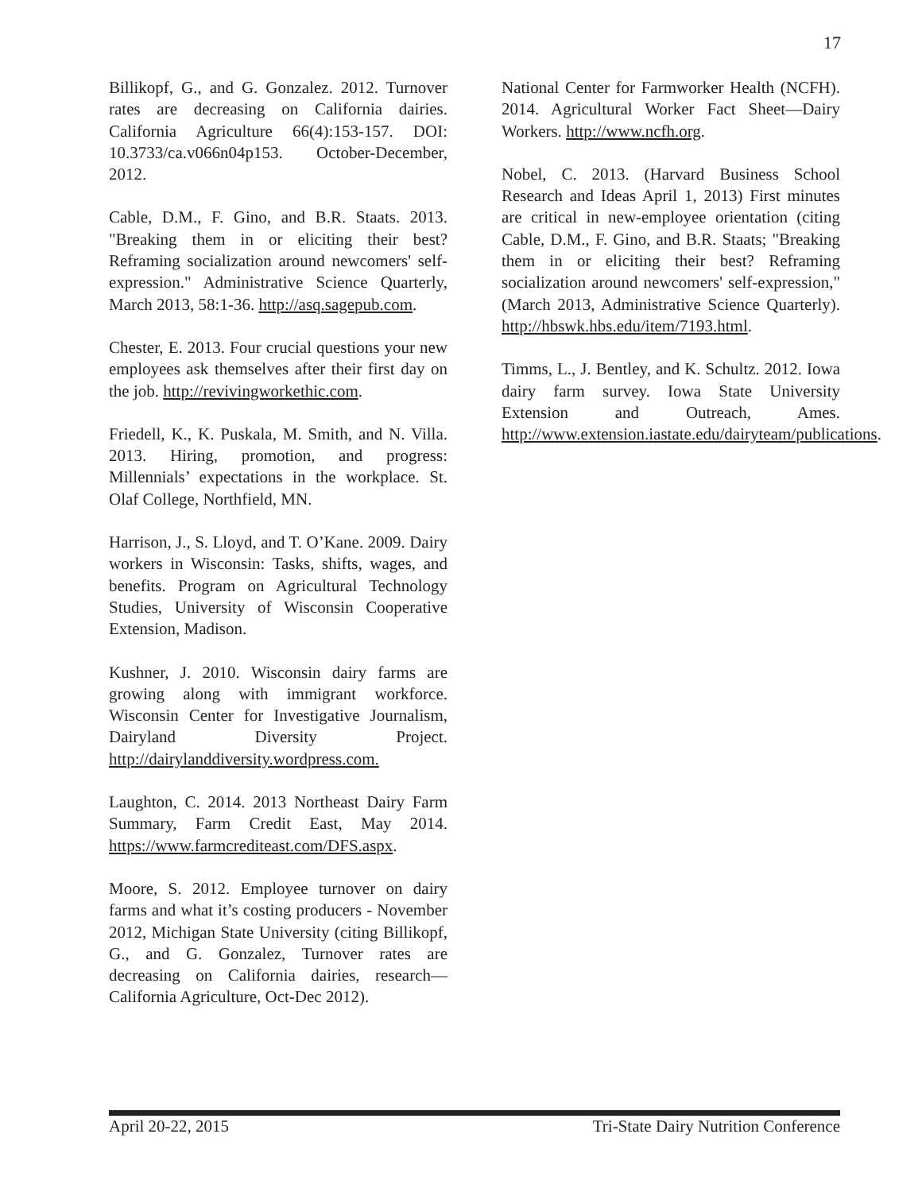17
Billikopf, G., and G. Gonzalez. 2012. Turnover rates are decreasing on California dairies. California Agriculture 66(4):153-157. DOI: 10.3733/ca.v066n04p153. October-December, 2012.
Cable, D.M., F. Gino, and B.R. Staats. 2013. "Breaking them in or eliciting their best? Reframing socialization around newcomers' self-expression." Administrative Science Quarterly, March 2013, 58:1-36. http://asq.sagepub.com.
Chester, E. 2013. Four crucial questions your new employees ask themselves after their first day on the job. http://revivingworkethic.com.
Friedell, K., K. Puskala, M. Smith, and N. Villa. 2013. Hiring, promotion, and progress: Millennials’ expectations in the workplace. St. Olaf College, Northfield, MN.
Harrison, J., S. Lloyd, and T. O’Kane. 2009. Dairy workers in Wisconsin: Tasks, shifts, wages, and benefits. Program on Agricultural Technology Studies, University of Wisconsin Cooperative Extension, Madison.
Kushner, J. 2010. Wisconsin dairy farms are growing along with immigrant workforce. Wisconsin Center for Investigative Journalism, Dairyland Diversity Project. http://dairylanddiversity.wordpress.com.
Laughton, C. 2014. 2013 Northeast Dairy Farm Summary, Farm Credit East, May 2014. https://www.farmcrediteast.com/DFS.aspx.
Moore, S. 2012. Employee turnover on dairy farms and what it’s costing producers - November 2012, Michigan State University (citing Billikopf, G., and G. Gonzalez, Turnover rates are decreasing on California dairies, research—California Agriculture, Oct-Dec 2012).
National Center for Farmworker Health (NCFH). 2014. Agricultural Worker Fact Sheet—Dairy Workers. http://www.ncfh.org.
Nobel, C. 2013. (Harvard Business School Research and Ideas April 1, 2013) First minutes are critical in new-employee orientation (citing Cable, D.M., F. Gino, and B.R. Staats; "Breaking them in or eliciting their best? Reframing socialization around newcomers' self-expression," (March 2013, Administrative Science Quarterly). http://hbswk.hbs.edu/item/7193.html.
Timms, L., J. Bentley, and K. Schultz. 2012. Iowa dairy farm survey. Iowa State University Extension and Outreach, Ames. http://www.extension.iastate.edu/dairyteam/publications.
April 20-22, 2015 Tri-State Dairy Nutrition Conference